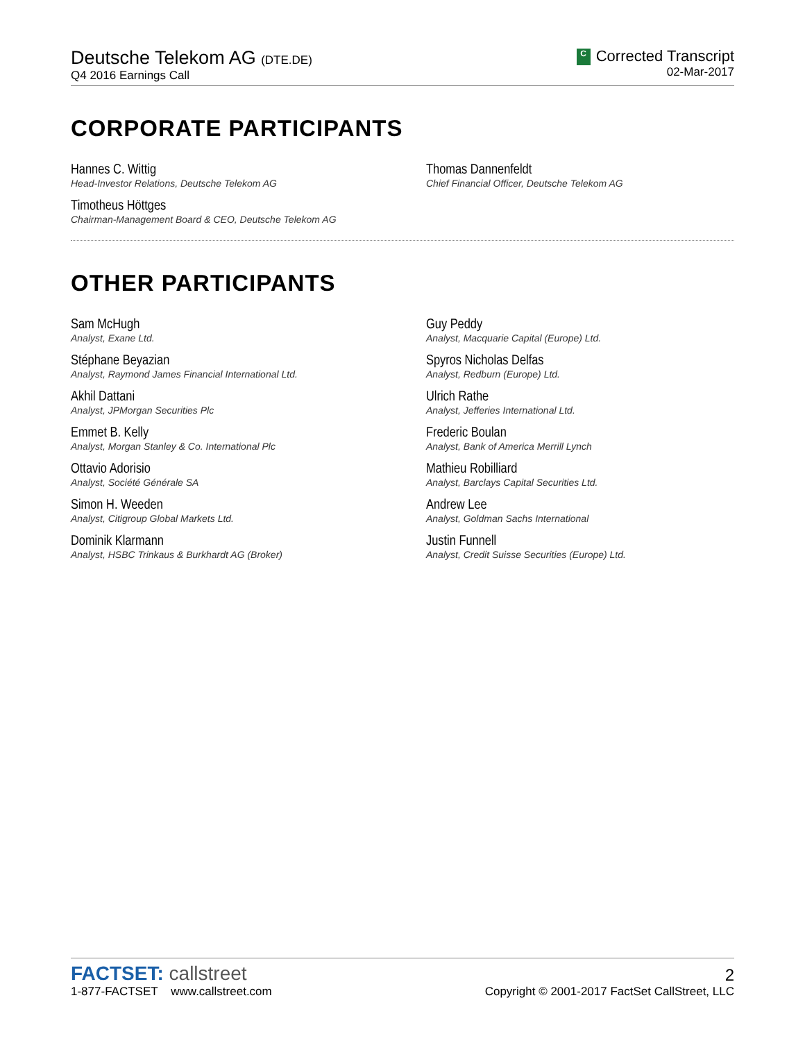Deutsche Telekom AG (DTE.DE)
Q4 2016 Earnings Call
C Corrected Transcript
02-Mar-2017
CORPORATE PARTICIPANTS
Hannes C. Wittig
Head-Investor Relations, Deutsche Telekom AG
Thomas Dannenfeldt
Chief Financial Officer, Deutsche Telekom AG
Timotheus Höttges
Chairman-Management Board & CEO, Deutsche Telekom AG
OTHER PARTICIPANTS
Sam McHugh
Analyst, Exane Ltd.
Guy Peddy
Analyst, Macquarie Capital (Europe) Ltd.
Stéphane Beyazian
Analyst, Raymond James Financial International Ltd.
Spyros Nicholas Delfas
Analyst, Redburn (Europe) Ltd.
Akhil Dattani
Analyst, JPMorgan Securities Plc
Ulrich Rathe
Analyst, Jefferies International Ltd.
Emmet B. Kelly
Analyst, Morgan Stanley & Co. International Plc
Frederic Boulan
Analyst, Bank of America Merrill Lynch
Ottavio Adorisio
Analyst, Société Générale SA
Mathieu Robilliard
Analyst, Barclays Capital Securities Ltd.
Simon H. Weeden
Analyst, Citigroup Global Markets Ltd.
Andrew Lee
Analyst, Goldman Sachs International
Dominik Klarmann
Analyst, HSBC Trinkaus & Burkhardt AG (Broker)
Justin Funnell
Analyst, Credit Suisse Securities (Europe) Ltd.
FACTSET: callstreet
1-877-FACTSET www.callstreet.com
2
Copyright © 2001-2017 FactSet CallStreet, LLC